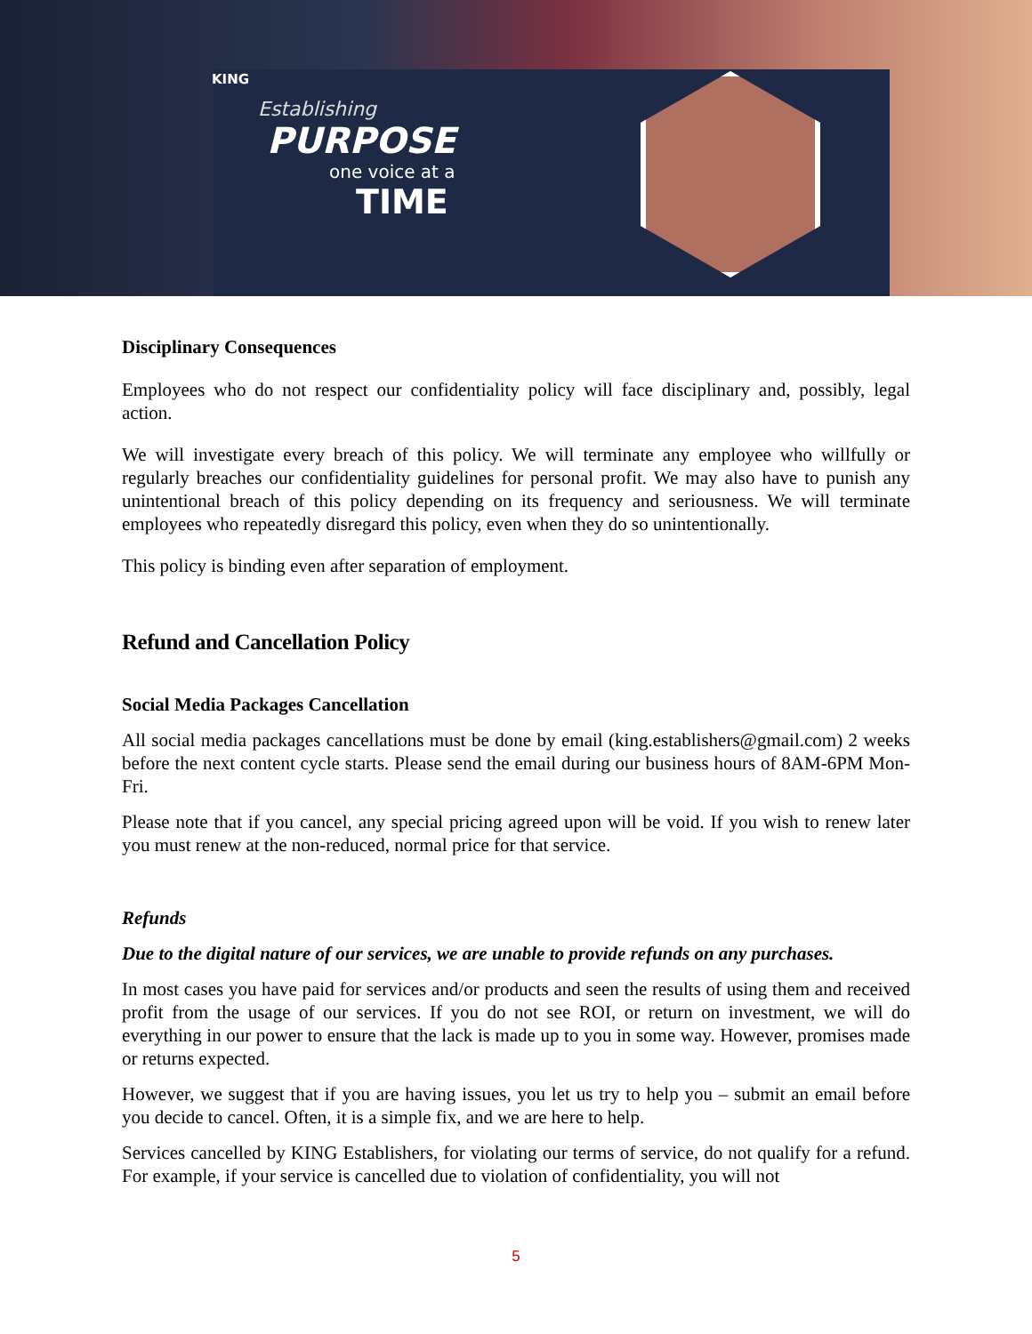KING
Establishing
PURPOSE
one voice at a
TIME
Disciplinary Consequences
Employees who do not respect our confidentiality policy will face disciplinary and, possibly, legal action.
We will investigate every breach of this policy. We will terminate any employee who willfully or regularly breaches our confidentiality guidelines for personal profit. We may also have to punish any unintentional breach of this policy depending on its frequency and seriousness. We will terminate employees who repeatedly disregard this policy, even when they do so unintentionally.
This policy is binding even after separation of employment.
Refund and Cancellation Policy
Social Media Packages Cancellation
All social media packages cancellations must be done by email (king.establishers@gmail.com) 2 weeks before the next content cycle starts. Please send the email during our business hours of 8AM-6PM Mon-Fri.
Please note that if you cancel, any special pricing agreed upon will be void. If you wish to renew later you must renew at the non-reduced, normal price for that service.
Refunds
Due to the digital nature of our services, we are unable to provide refunds on any purchases.
In most cases you have paid for services and/or products and seen the results of using them and received profit from the usage of our services. If you do not see ROI, or return on investment, we will do everything in our power to ensure that the lack is made up to you in some way. However, promises made or returns expected.
However, we suggest that if you are having issues, you let us try to help you – submit an email before you decide to cancel. Often, it is a simple fix, and we are here to help.
Services cancelled by KING Establishers, for violating our terms of service, do not qualify for a refund. For example, if your service is cancelled due to violation of confidentiality, you will not
5